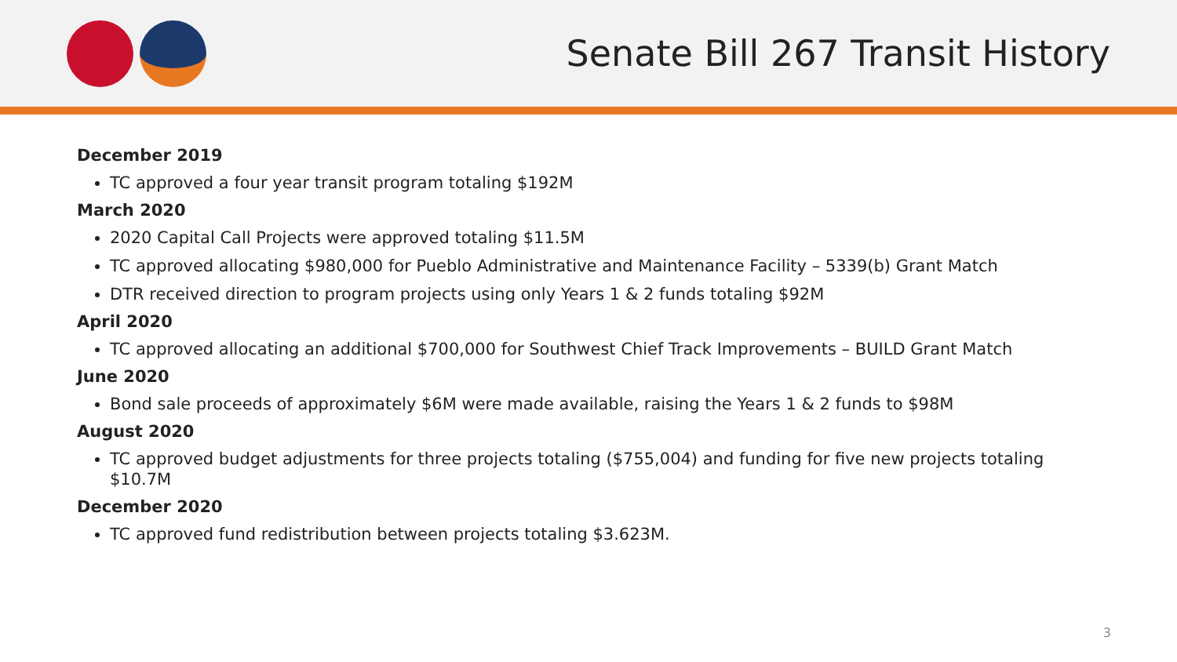Senate Bill 267 Transit History
December 2019
TC approved a four year transit program totaling $192M
March 2020
2020 Capital Call Projects were approved totaling $11.5M
TC approved allocating $980,000 for Pueblo Administrative and Maintenance Facility – 5339(b) Grant Match
DTR received direction to program projects using only Years 1 & 2 funds totaling $92M
April 2020
TC approved allocating an additional $700,000 for Southwest Chief Track Improvements – BUILD Grant Match
June 2020
Bond sale proceeds of approximately $6M were made available, raising the Years 1 & 2 funds to $98M
August 2020
TC approved budget adjustments for three projects totaling ($755,004) and funding for five new projects totaling $10.7M
December 2020
TC approved fund redistribution between projects totaling $3.623M.
3